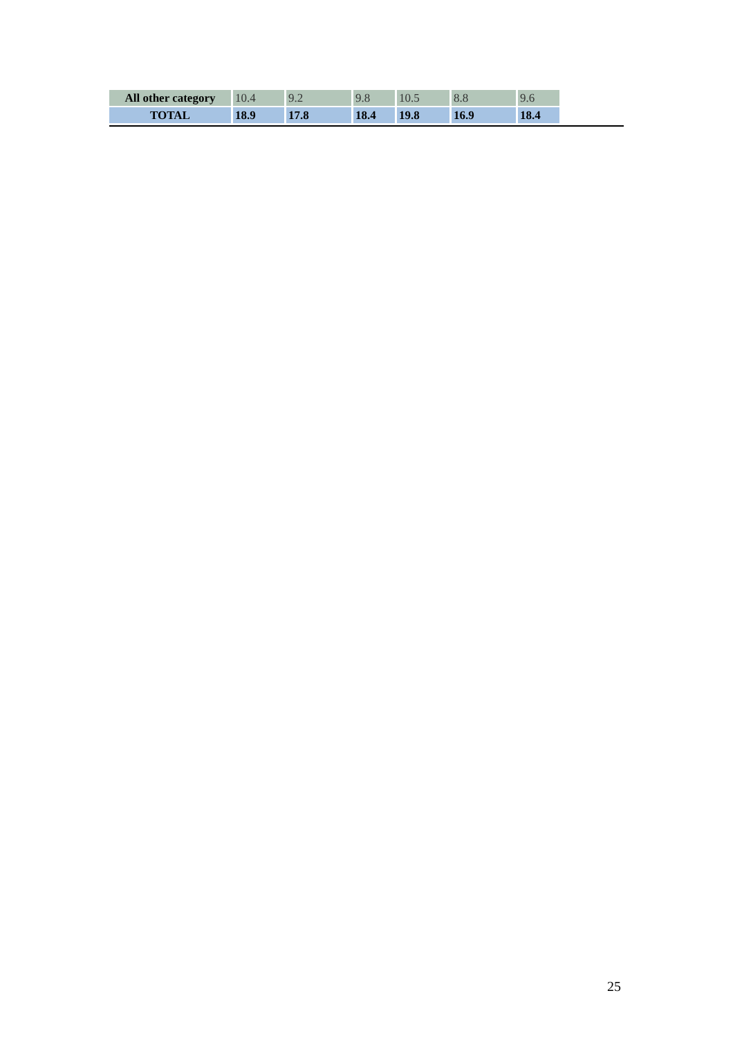| All other category | 10.4 | 9.2 | 9.8 | 10.5 | 8.8 | 9.6 |
| TOTAL | 18.9 | 17.8 | 18.4 | 19.8 | 16.9 | 18.4 |
25